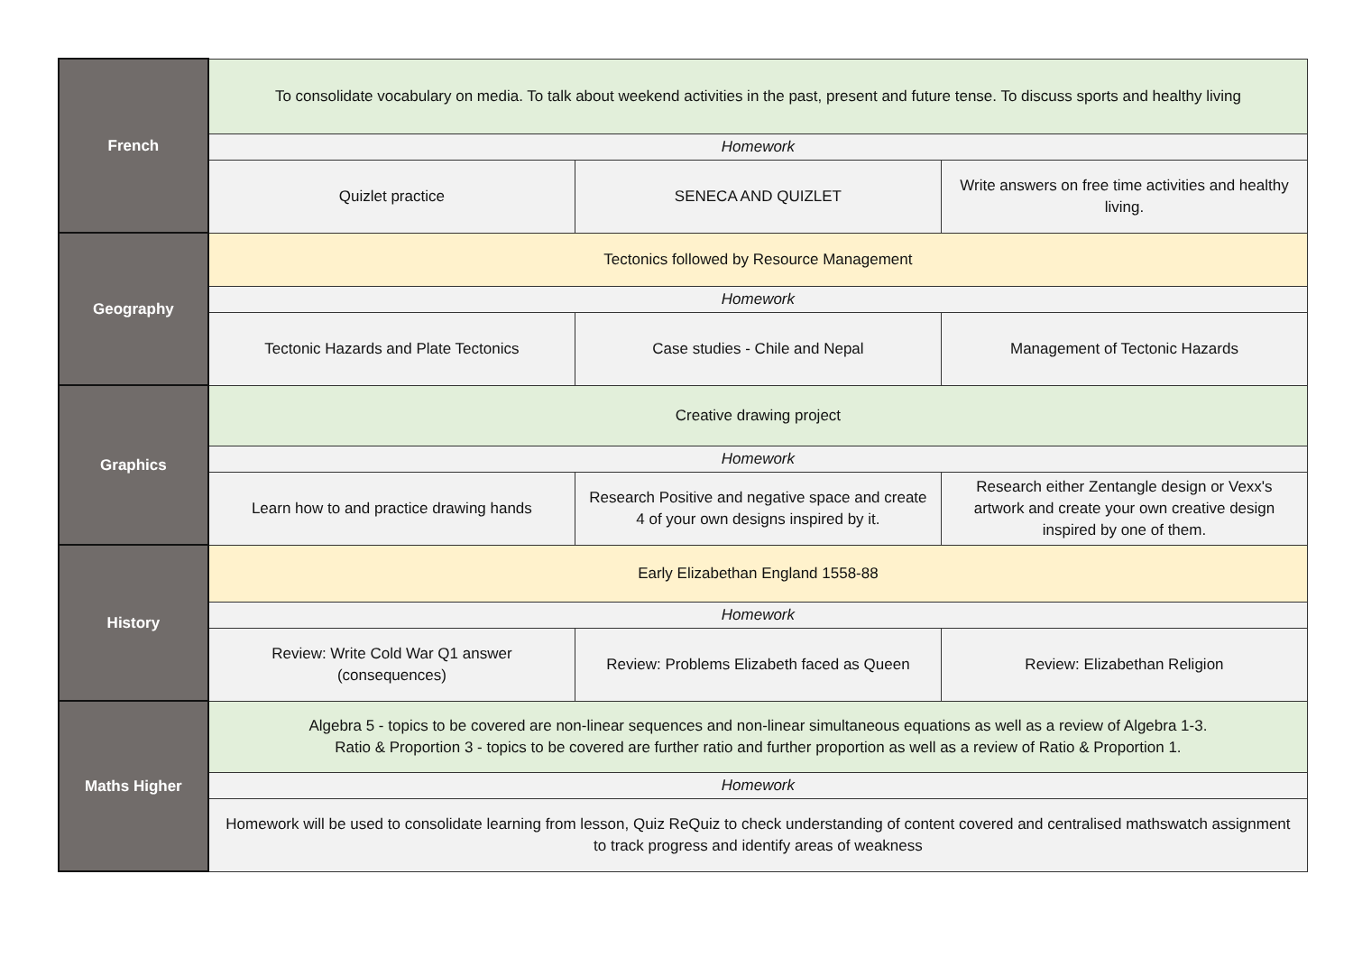| French | To consolidate vocabulary on media. To talk about weekend activities in the past, present and future tense. To discuss sports and healthy living | | |
| | Homework | | |
| | Quizlet practice | SENECA AND QUIZLET | Write answers on free time activities and healthy living. |
| Geography | Tectonics followed by Resource Management | | |
| | Homework | | |
| | Tectonic Hazards and Plate Tectonics | Case studies - Chile and Nepal | Management of Tectonic Hazards |
| Graphics | Creative drawing project | | |
| | Homework | | |
| | Learn how to and practice drawing hands | Research Positive and negative space and create 4 of your own designs inspired by it. | Research either Zentangle design or Vexx's artwork and create your own creative design inspired by one of them. |
| History | Early Elizabethan England 1558-88 | | |
| | Homework | | |
| | Review: Write Cold War Q1 answer (consequences) | Review: Problems Elizabeth faced as Queen | Review: Elizabethan Religion |
| Maths Higher | Algebra 5 - topics to be covered are non-linear sequences and non-linear simultaneous equations as well as a review of Algebra 1-3. Ratio & Proportion 3 - topics to be covered are further ratio and further proportion as well as a review of Ratio & Proportion 1. | | |
| | Homework | | |
| | Homework will be used to consolidate learning from lesson, Quiz ReQuiz to check understanding of content covered and centralised mathswatch assignment to track progress and identify areas of weakness | | |